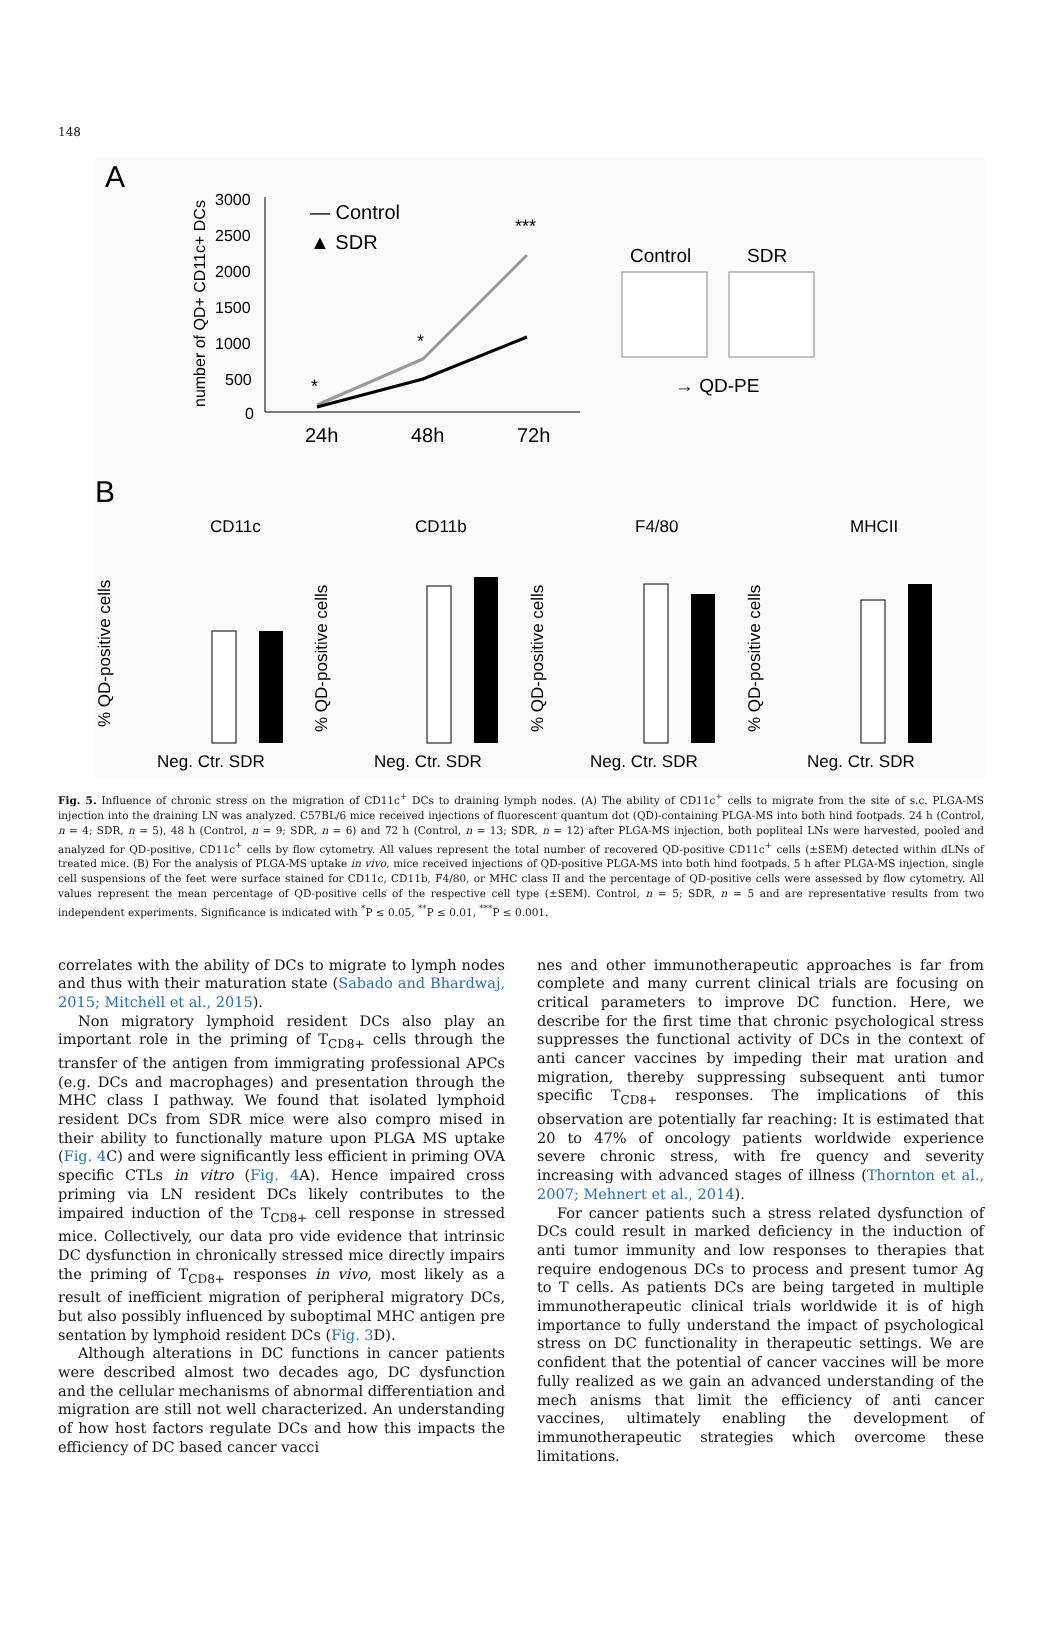148
A
number of QD+ CD11c+ DCs
3000
2500
2000
1500
1000
500
0
— Control
▲ SDR
***
*
*
24h
48h
72h
Control
SDR
→ QD-PE
B
CD11c
CD11b
F4/80
MHCII
Neg. Ctr. SDR
Neg. Ctr. SDR
Neg. Ctr. SDR
Neg. Ctr. SDR
% QD-positive cells
% QD-positive cells
% QD-positive cells
% QD-positive cells
Fig. 5. Influence of chronic stress on the migration of CD11c<sup>+</sup> DCs to draining lymph nodes. (A) The ability of CD11c<sup>+</sup> cells to migrate from the site of s.c. PLGA-MS injection into the draining LN was analyzed. C57BL/6 mice received injections of fluorescent quantum dot (QD)-containing PLGA-MS into both hind footpads. 24 h (Control, n = 4; SDR, n = 5), 48 h (Control, n = 9; SDR, n = 6) and 72 h (Control, n = 13; SDR, n = 12) after PLGA-MS injection, both popliteal LNs were harvested, pooled and analyzed for QD-positive, CD11c<sup>+</sup> cells by flow cytometry. All values represent the total number of recovered QD-positive CD11c<sup>+</sup> cells (±SEM) detected within dLNs of treated mice. (B) For the analysis of PLGA-MS uptake in vivo, mice received injections of QD-positive PLGA-MS into both hind footpads. 5 h after PLGA-MS injection, single cell suspensions of the feet were surface stained for CD11c, CD11b, F4/80, or MHC class II and the percentage of QD-positive cells were assessed by flow cytometry. All values represent the mean percentage of QD-positive cells of the respective cell type (±SEM). Control, n = 5; SDR, n = 5 and are representative results from two independent experiments. Significance is indicated with <sup>*</sup>P ≤ 0.05, <sup>**</sup>P ≤ 0.01, <sup>***</sup>P ≤ 0.001.
correlates with the ability of DCs to migrate to lymph nodes and thus with their maturation state (Sabado and Bhardwaj, 2015; Mitchell et al., 2015).
Non migratory lymphoid resident DCs also play an important role in the priming of T<sub>CD8+</sub> cells through the transfer of the antigen from immigrating professional APCs (e.g. DCs and macrophages) and presentation through the MHC class I pathway. We found that isolated lymphoid resident DCs from SDR mice were also compro mised in their ability to functionally mature upon PLGA MS uptake (Fig. 4 C) and were significantly less efficient in priming OVA specific CTLs in vitro (Fig. 4 A). Hence impaired cross priming via LN resident DCs likely contributes to the impaired induction of the T<sub>CD8+</sub> cell response in stressed mice. Collectively, our data pro vide evidence that intrinsic DC dysfunction in chronically stressed mice directly impairs the priming of T<sub>CD8+</sub> responses in vivo, most likely as a result of inefficient migration of peripheral migratory DCs, but also possibly influenced by suboptimal MHC antigen pre sentation by lymphoid resident DCs (Fig. 3 D).
Although alterations in DC functions in cancer patients were described almost two decades ago, DC dysfunction and the cellular mechanisms of abnormal differentiation and migration are still not well characterized. An understanding of how host factors regulate DCs and how this impacts the efficiency of DC based cancer vacci
nes and other immunotherapeutic approaches is far from complete and many current clinical trials are focusing on critical parameters to improve DC function. Here, we describe for the first time that chronic psychological stress suppresses the functional activity of DCs in the context of anti cancer vaccines by impeding their mat uration and migration, thereby suppressing subsequent anti tumor specific T<sub>CD8+</sub> responses. The implications of this observation are potentially far reaching: It is estimated that 20 to 47% of oncology patients worldwide experience severe chronic stress, with fre quency and severity increasing with advanced stages of illness (Thornton et al., 2007; Mehnert et al., 2014).
For cancer patients such a stress related dysfunction of DCs could result in marked deficiency in the induction of anti tumor immunity and low responses to therapies that require endogenous DCs to process and present tumor Ag to T cells. As patients DCs are being targeted in multiple immunotherapeutic clinical trials worldwide it is of high importance to fully understand the impact of psychological stress on DC functionality in therapeutic settings. We are confident that the potential of cancer vaccines will be more fully realized as we gain an advanced understanding of the mech anisms that limit the efficiency of anti cancer vaccines, ultimately enabling the development of immunotherapeutic strategies which overcome these limitations.